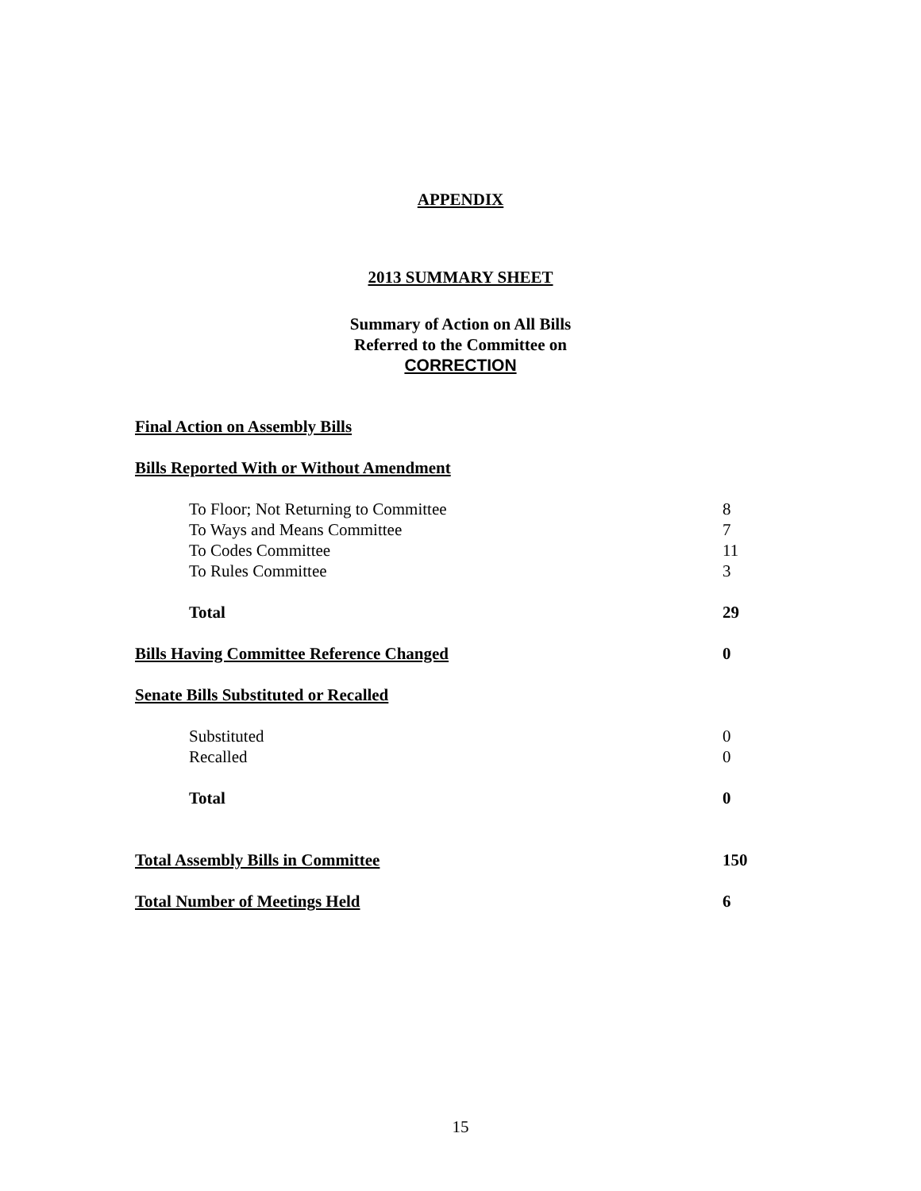APPENDIX
2013 SUMMARY SHEET
Summary of Action on All Bills
Referred to the Committee on
CORRECTION
| Final Action on Assembly Bills | |
| Bills Reported With or Without Amendment | |
| To Floor; Not Returning to Committee | 8 |
| To Ways and Means Committee | 7 |
| To Codes Committee | 11 |
| To Rules Committee | 3 |
| Total | 29 |
| Bills Having Committee Reference Changed | 0 |
| Senate Bills Substituted or Recalled | |
| Substituted | 0 |
| Recalled | 0 |
| Total | 0 |
| Total Assembly Bills in Committee | 150 |
| Total Number of Meetings Held | 6 |
15